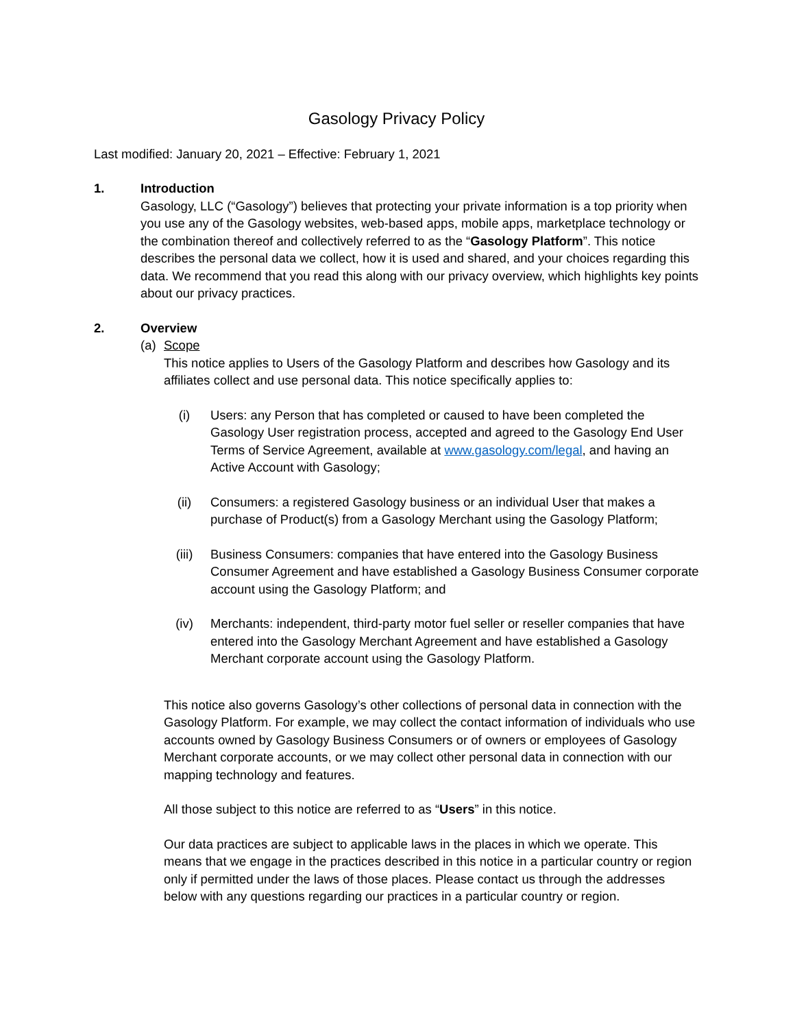Gasology Privacy Policy
Last modified: January 20, 2021 – Effective: February 1, 2021
1. Introduction
Gasology, LLC (“Gasology”) believes that protecting your private information is a top priority when you use any of the Gasology websites, web-based apps, mobile apps, marketplace technology or the combination thereof and collectively referred to as the “Gasology Platform”. This notice describes the personal data we collect, how it is used and shared, and your choices regarding this data. We recommend that you read this along with our privacy overview, which highlights key points about our privacy practices.
2. Overview
(a) Scope
This notice applies to Users of the Gasology Platform and describes how Gasology and its affiliates collect and use personal data. This notice specifically applies to:
(i) Users: any Person that has completed or caused to have been completed the Gasology User registration process, accepted and agreed to the Gasology End User Terms of Service Agreement, available at www.gasology.com/legal, and having an Active Account with Gasology;
(ii) Consumers: a registered Gasology business or an individual User that makes a purchase of Product(s) from a Gasology Merchant using the Gasology Platform;
(iii) Business Consumers: companies that have entered into the Gasology Business Consumer Agreement and have established a Gasology Business Consumer corporate account using the Gasology Platform; and
(iv) Merchants: independent, third-party motor fuel seller or reseller companies that have entered into the Gasology Merchant Agreement and have established a Gasology Merchant corporate account using the Gasology Platform.
This notice also governs Gasology’s other collections of personal data in connection with the Gasology Platform. For example, we may collect the contact information of individuals who use accounts owned by Gasology Business Consumers or of owners or employees of Gasology Merchant corporate accounts, or we may collect other personal data in connection with our mapping technology and features.
All those subject to this notice are referred to as “Users” in this notice.
Our data practices are subject to applicable laws in the places in which we operate. This means that we engage in the practices described in this notice in a particular country or region only if permitted under the laws of those places. Please contact us through the addresses below with any questions regarding our practices in a particular country or region.